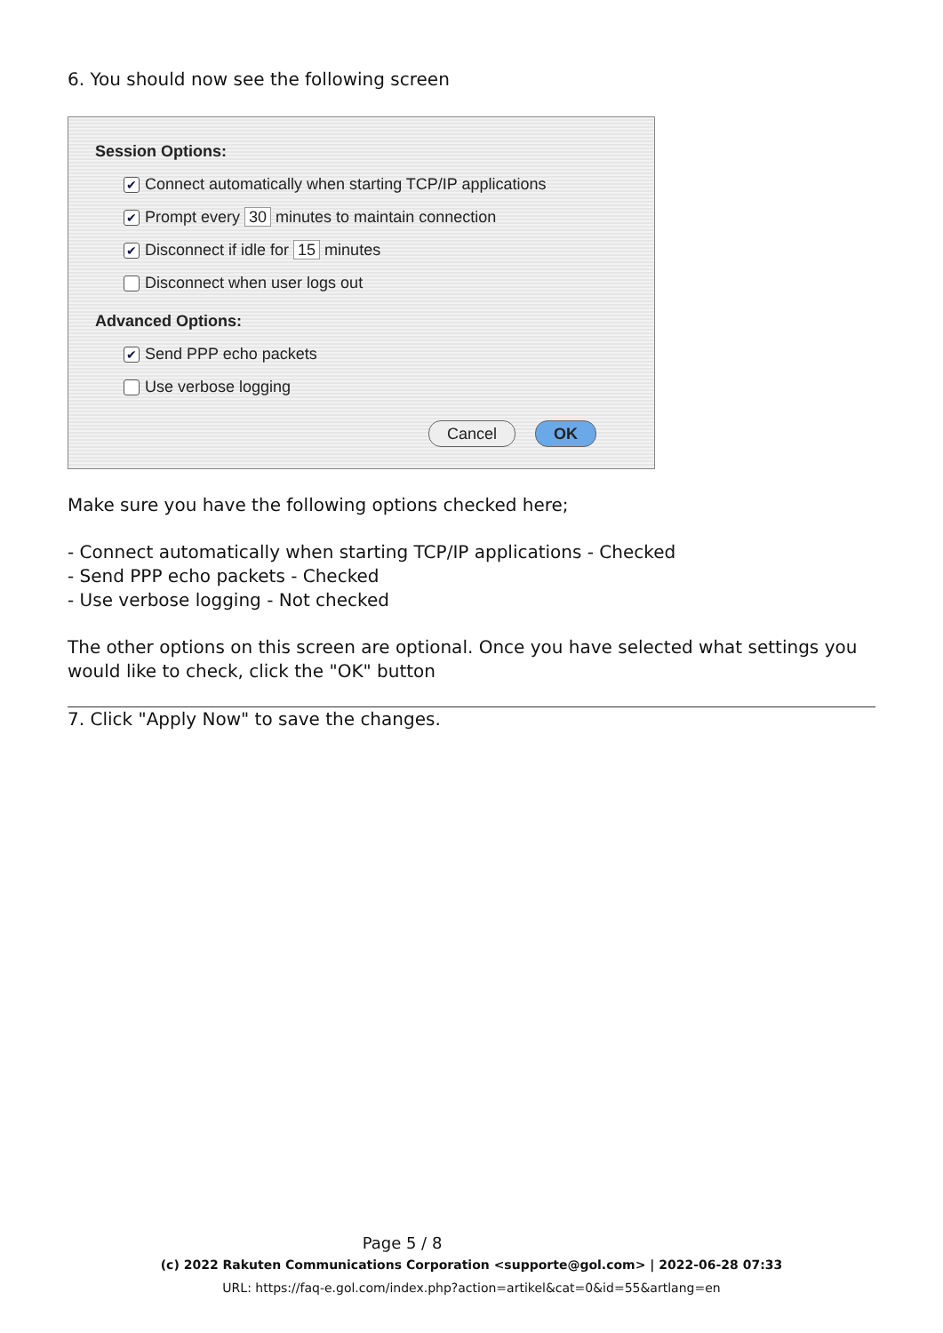6. You should now see the following screen
Session Options:
✔ Connect automatically when starting TCP/IP applications
✔ Prompt every 30 minutes to maintain connection
✔ Disconnect if idle for 15 minutes
Disconnect when user logs out
Advanced Options:
✔ Send PPP echo packets
Use verbose logging
Cancel OK
Make sure you have the following options checked here;
- Connect automatically when starting TCP/IP applications - Checked
- Send PPP echo packets - Checked
- Use verbose logging - Not checked
The other options on this screen are optional. Once you have selected what settings you would like to check, click the "OK" button
7. Click "Apply Now" to save the changes.
Page 5 / 8
(c) 2022 Rakuten Communications Corporation <supporte@gol.com> | 2022-06-28 07:33
URL: https://faq-e.gol.com/index.php?action=artikel&cat=0&id=55&artlang=en